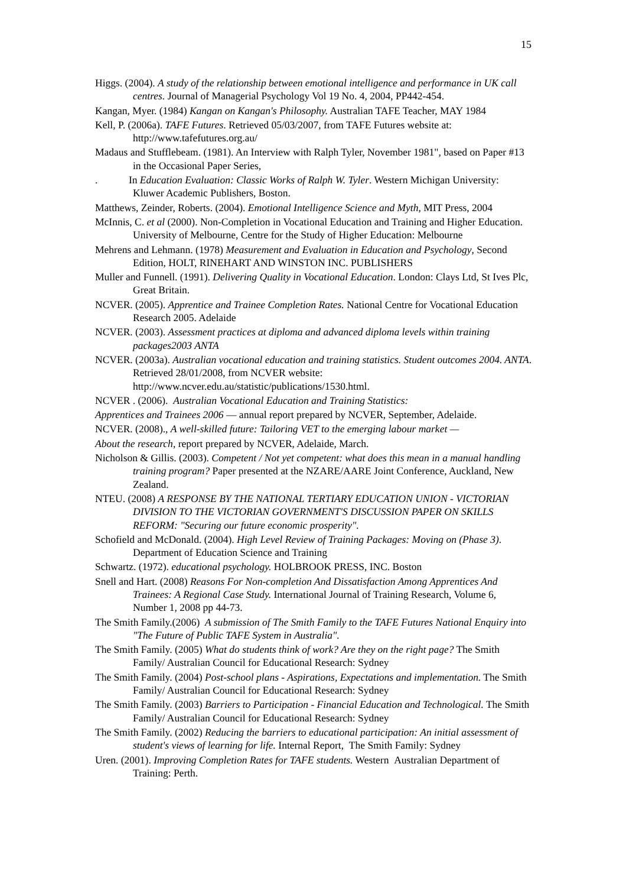15
Higgs. (2004). A study of the relationship between emotional intelligence and performance in UK call centres. Journal of Managerial Psychology Vol 19 No. 4, 2004, PP442-454.
Kangan, Myer. (1984) Kangan on Kangan's Philosophy. Australian TAFE Teacher, MAY 1984
Kell, P. (2006a). TAFE Futures. Retrieved 05/03/2007, from TAFE Futures website at: http://www.tafefutures.org.au/
Madaus and Stufflebeam. (1981). An Interview with Ralph Tyler, November 1981", based on Paper #13 in the Occasional Paper Series,
. In Education Evaluation: Classic Works of Ralph W. Tyler. Western Michigan University: Kluwer Academic Publishers, Boston.
Matthews, Zeinder, Roberts. (2004). Emotional Intelligence Science and Myth, MIT Press, 2004
McInnis, C. et al (2000). Non-Completion in Vocational Education and Training and Higher Education. University of Melbourne, Centre for the Study of Higher Education: Melbourne
Mehrens and Lehmann. (1978) Measurement and Evaluation in Education and Psychology, Second Edition, HOLT, RINEHART AND WINSTON INC. PUBLISHERS
Muller and Funnell. (1991). Delivering Quality in Vocational Education. London: Clays Ltd, St Ives Plc, Great Britain.
NCVER. (2005). Apprentice and Trainee Completion Rates. National Centre for Vocational Education Research 2005. Adelaide
NCVER. (2003). Assessment practices at diploma and advanced diploma levels within training packages2003 ANTA
NCVER. (2003a). Australian vocational education and training statistics. Student outcomes 2004. ANTA. Retrieved 28/01/2008, from NCVER website: http://www.ncver.edu.au/statistic/publications/1530.html.
NCVER . (2006). Australian Vocational Education and Training Statistics:
Apprentices and Trainees 2006 — annual report prepared by NCVER, September, Adelaide.
NCVER. (2008)., A well-skilled future: Tailoring VET to the emerging labour market —
About the research, report prepared by NCVER, Adelaide, March.
Nicholson & Gillis. (2003). Competent / Not yet competent: what does this mean in a manual handling training program? Paper presented at the NZARE/AARE Joint Conference, Auckland, New Zealand.
NTEU. (2008) A RESPONSE BY THE NATIONAL TERTIARY EDUCATION UNION - VICTORIAN DIVISION TO THE VICTORIAN GOVERNMENT'S DISCUSSION PAPER ON SKILLS REFORM: "Securing our future economic prosperity".
Schofield and McDonald. (2004). High Level Review of Training Packages: Moving on (Phase 3). Department of Education Science and Training
Schwartz. (1972). educational psychology. HOLBROOK PRESS, INC. Boston
Snell and Hart. (2008) Reasons For Non-completion And Dissatisfaction Among Apprentices And Trainees: A Regional Case Study. International Journal of Training Research, Volume 6, Number 1, 2008 pp 44-73.
The Smith Family.(2006) A submission of The Smith Family to the TAFE Futures National Enquiry into "The Future of Public TAFE System in Australia".
The Smith Family. (2005) What do students think of work? Are they on the right page? The Smith Family/ Australian Council for Educational Research: Sydney
The Smith Family. (2004) Post-school plans - Aspirations, Expectations and implementation. The Smith Family/ Australian Council for Educational Research: Sydney
The Smith Family. (2003) Barriers to Participation - Financial Education and Technological. The Smith Family/ Australian Council for Educational Research: Sydney
The Smith Family. (2002) Reducing the barriers to educational participation: An initial assessment of student's views of learning for life. Internal Report, The Smith Family: Sydney
Uren. (2001). Improving Completion Rates for TAFE students. Western Australian Department of Training: Perth.